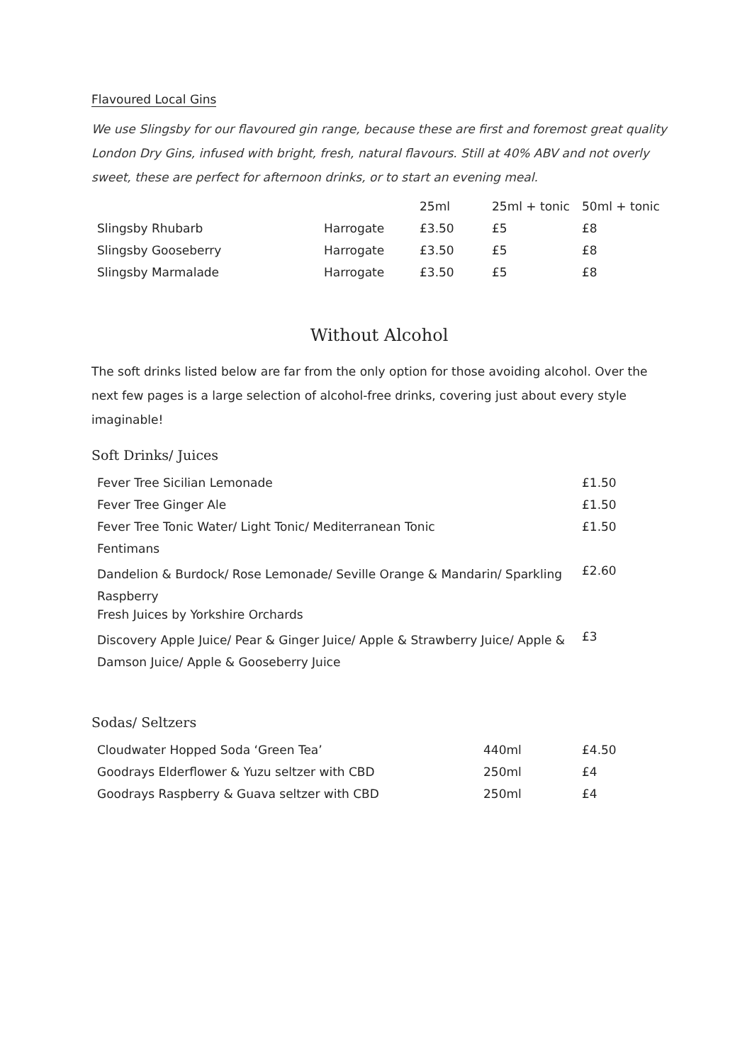Flavoured Local Gins
We use Slingsby for our flavoured gin range, because these are first and foremost great quality London Dry Gins, infused with bright, fresh, natural flavours. Still at 40% ABV and not overly sweet, these are perfect for afternoon drinks, or to start an evening meal.
| | | 25ml | 25ml + tonic | 50ml + tonic |
| Slingsby Rhubarb | Harrogate | £3.50 | £5 | £8 |
| Slingsby Gooseberry | Harrogate | £3.50 | £5 | £8 |
| Slingsby Marmalade | Harrogate | £3.50 | £5 | £8 |
Without Alcohol
The soft drinks listed below are far from the only option for those avoiding alcohol. Over the next few pages is a large selection of alcohol-free drinks, covering just about every style imaginable!
Soft Drinks/ Juices
| Fever Tree Sicilian Lemonade | £1.50 |
| Fever Tree Ginger Ale | £1.50 |
| Fever Tree Tonic Water/ Light Tonic/ Mediterranean Tonic | £1.50 |
| Fentimans | |
| Dandelion & Burdock/ Rose Lemonade/ Seville Orange & Mandarin/ Sparkling Raspberry | £2.60 |
| Fresh Juices by Yorkshire Orchards | |
| Discovery Apple Juice/ Pear & Ginger Juice/ Apple & Strawberry Juice/ Apple & Damson Juice/ Apple & Gooseberry Juice | £3 |
Sodas/ Seltzers
| Cloudwater Hopped Soda ‘Green Tea’ | 440ml | £4.50 |
| Goodrays Elderflower & Yuzu seltzer with CBD | 250ml | £4 |
| Goodrays Raspberry & Guava seltzer with CBD | 250ml | £4 |